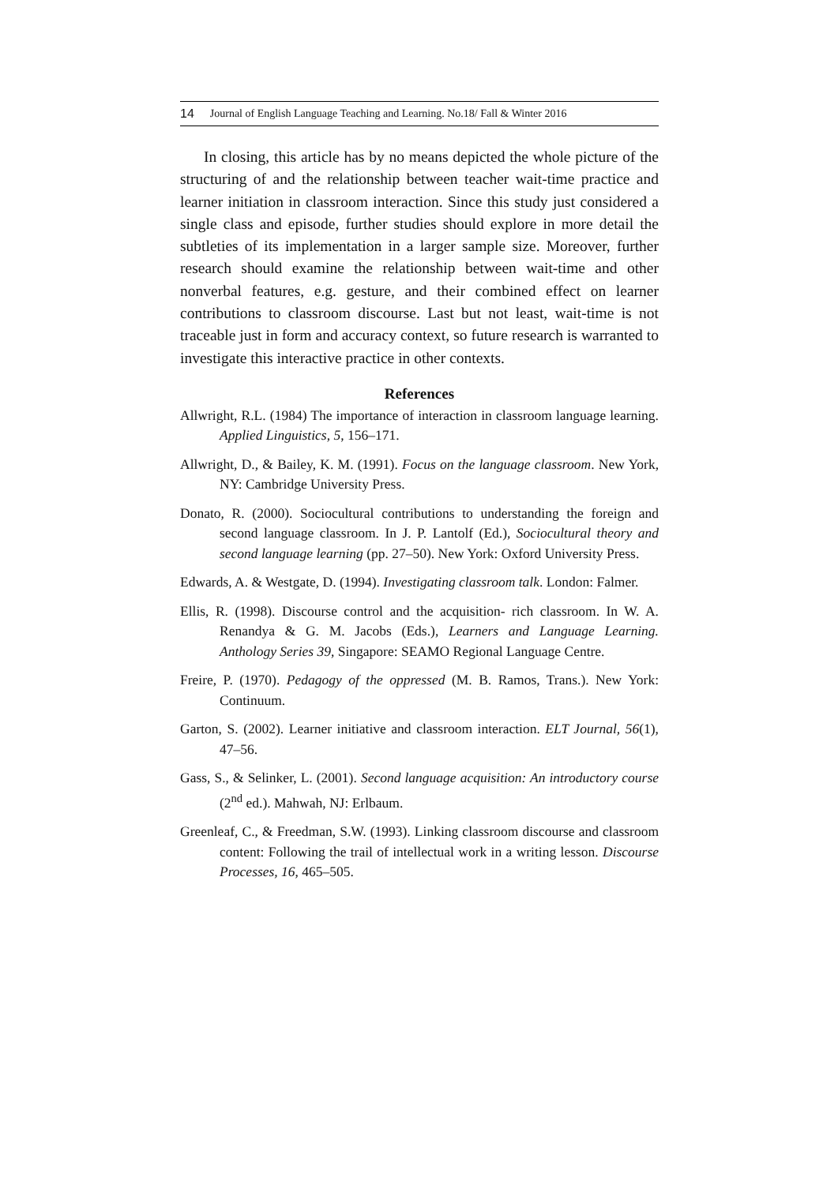14 Journal of English Language Teaching and Learning. No.18/ Fall & Winter 2016
In closing, this article has by no means depicted the whole picture of the structuring of and the relationship between teacher wait-time practice and learner initiation in classroom interaction. Since this study just considered a single class and episode, further studies should explore in more detail the subtleties of its implementation in a larger sample size. Moreover, further research should examine the relationship between wait-time and other nonverbal features, e.g. gesture, and their combined effect on learner contributions to classroom discourse. Last but not least, wait-time is not traceable just in form and accuracy context, so future research is warranted to investigate this interactive practice in other contexts.
References
Allwright, R.L. (1984) The importance of interaction in classroom language learning. Applied Linguistics, 5, 156–171.
Allwright, D., & Bailey, K. M. (1991). Focus on the language classroom. New York, NY: Cambridge University Press.
Donato, R. (2000). Sociocultural contributions to understanding the foreign and second language classroom. In J. P. Lantolf (Ed.), Sociocultural theory and second language learning (pp. 27–50). New York: Oxford University Press.
Edwards, A. & Westgate, D. (1994). Investigating classroom talk. London: Falmer.
Ellis, R. (1998). Discourse control and the acquisition- rich classroom. In W. A. Renandya & G. M. Jacobs (Eds.), Learners and Language Learning. Anthology Series 39, Singapore: SEAMO Regional Language Centre.
Freire, P. (1970). Pedagogy of the oppressed (M. B. Ramos, Trans.). New York: Continuum.
Garton, S. (2002). Learner initiative and classroom interaction. ELT Journal, 56(1), 47–56.
Gass, S., & Selinker, L. (2001). Second language acquisition: An introductory course (2<sup>nd</sup> ed.). Mahwah, NJ: Erlbaum.
Greenleaf, C., & Freedman, S.W. (1993). Linking classroom discourse and classroom content: Following the trail of intellectual work in a writing lesson. Discourse Processes, 16, 465–505.